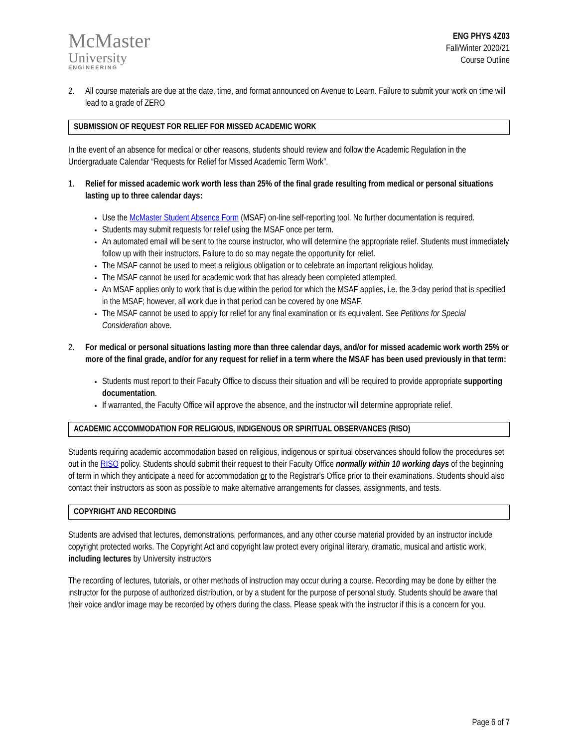McMaster
University
ENGINEERING
ENG PHYS 4Z03
Fall/Winter 2020/21
Course Outline
2. All course materials are due at the date, time, and format announced on Avenue to Learn. Failure to submit your work on time will lead to a grade of ZERO
SUBMISSION OF REQUEST FOR RELIEF FOR MISSED ACADEMIC WORK
In the event of an absence for medical or other reasons, students should review and follow the Academic Regulation in the Undergraduate Calendar “Requests for Relief for Missed Academic Term Work”.
1. Relief for missed academic work worth less than 25% of the final grade resulting from medical or personal situations lasting up to three calendar days:
Use the McMaster Student Absence Form (MSAF) on-line self-reporting tool. No further documentation is required.
Students may submit requests for relief using the MSAF once per term.
An automated email will be sent to the course instructor, who will determine the appropriate relief. Students must immediately follow up with their instructors. Failure to do so may negate the opportunity for relief.
The MSAF cannot be used to meet a religious obligation or to celebrate an important religious holiday.
The MSAF cannot be used for academic work that has already been completed attempted.
An MSAF applies only to work that is due within the period for which the MSAF applies, i.e. the 3-day period that is specified in the MSAF; however, all work due in that period can be covered by one MSAF.
The MSAF cannot be used to apply for relief for any final examination or its equivalent. See Petitions for Special Consideration above.
2. For medical or personal situations lasting more than three calendar days, and/or for missed academic work worth 25% or more of the final grade, and/or for any request for relief in a term where the MSAF has been used previously in that term:
Students must report to their Faculty Office to discuss their situation and will be required to provide appropriate supporting documentation.
If warranted, the Faculty Office will approve the absence, and the instructor will determine appropriate relief.
ACADEMIC ACCOMMODATION FOR RELIGIOUS, INDIGENOUS OR SPIRITUAL OBSERVANCES (RISO)
Students requiring academic accommodation based on religious, indigenous or spiritual observances should follow the procedures set out in the RISO policy. Students should submit their request to their Faculty Office normally within 10 working days of the beginning of term in which they anticipate a need for accommodation or to the Registrar's Office prior to their examinations. Students should also contact their instructors as soon as possible to make alternative arrangements for classes, assignments, and tests.
COPYRIGHT AND RECORDING
Students are advised that lectures, demonstrations, performances, and any other course material provided by an instructor include copyright protected works. The Copyright Act and copyright law protect every original literary, dramatic, musical and artistic work, including lectures by University instructors
The recording of lectures, tutorials, or other methods of instruction may occur during a course. Recording may be done by either the instructor for the purpose of authorized distribution, or by a student for the purpose of personal study. Students should be aware that their voice and/or image may be recorded by others during the class. Please speak with the instructor if this is a concern for you.
Page 6 of 7